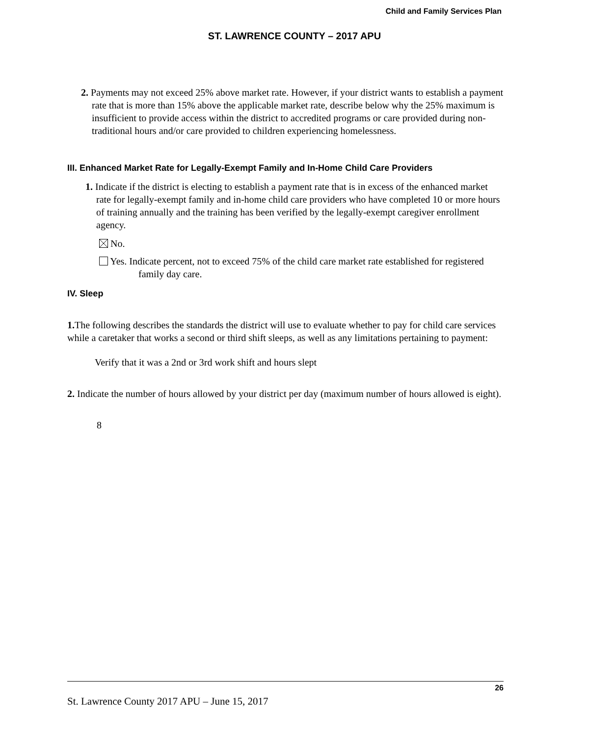Child and Family Services Plan
ST. LAWRENCE COUNTY – 2017 APU
2. Payments may not exceed 25% above market rate. However, if your district wants to establish a payment rate that is more than 15% above the applicable market rate, describe below why the 25% maximum is insufficient to provide access within the district to accredited programs or care provided during non-traditional hours and/or care provided to children experiencing homelessness.
III. Enhanced Market Rate for Legally-Exempt Family and In-Home Child Care Providers
1. Indicate if the district is electing to establish a payment rate that is in excess of the enhanced market rate for legally-exempt family and in-home child care providers who have completed 10 or more hours of training annually and the training has been verified by the legally-exempt caregiver enrollment agency.
No.
Yes. Indicate percent, not to exceed 75% of the child care market rate established for registered family day care.
IV. Sleep
1. The following describes the standards the district will use to evaluate whether to pay for child care services while a caretaker that works a second or third shift sleeps, as well as any limitations pertaining to payment:
Verify that it was a 2nd or 3rd work shift and hours slept
2. Indicate the number of hours allowed by your district per day (maximum number of hours allowed is eight).
8
26
St. Lawrence County 2017 APU – June 15, 2017